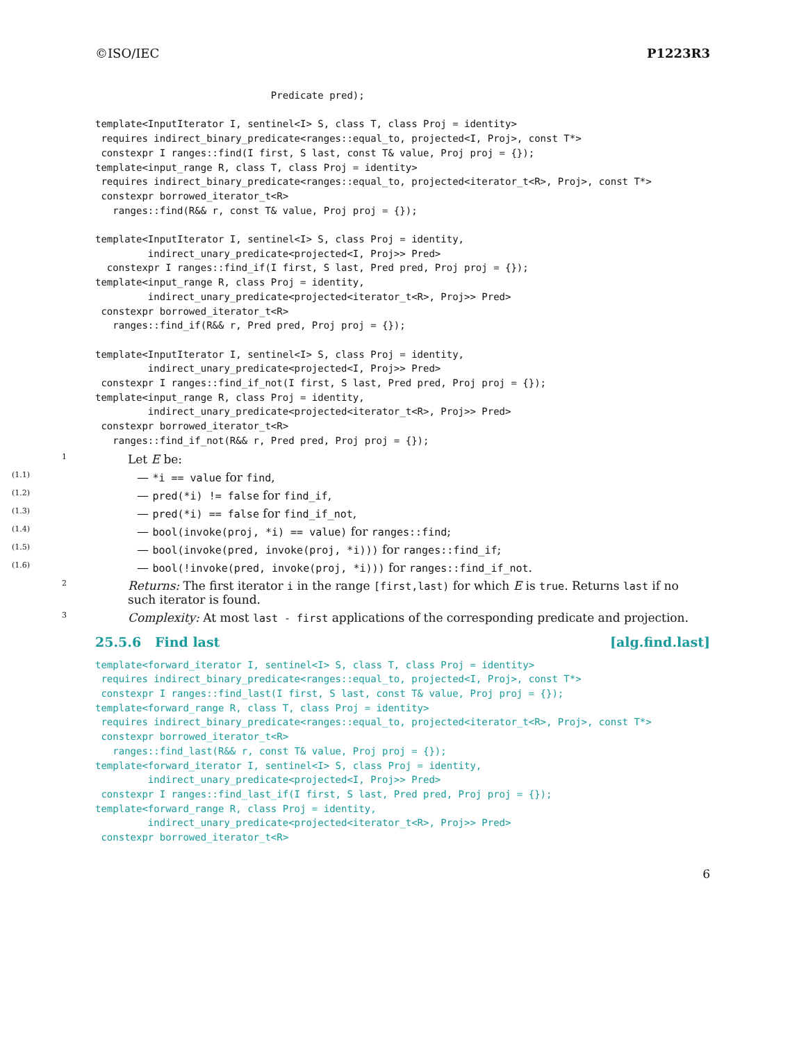©ISO/IEC P1223R3
                              Predicate pred);

template<InputIterator I, sentinel<I> S, class T, class Proj = identity>
 requires indirect_binary_predicate<ranges::equal_to, projected<I, Proj>, const T*>
 constexpr I ranges::find(I first, S last, const T& value, Proj proj = {});
template<input_range R, class T, class Proj = identity>
 requires indirect_binary_predicate<ranges::equal_to, projected<iterator_t<R>, Proj>, const T*>
 constexpr borrowed_iterator_t<R>
   ranges::find(R&& r, const T& value, Proj proj = {});

template<InputIterator I, sentinel<I> S, class Proj = identity,
         indirect_unary_predicate<projected<I, Proj>> Pred>
  constexpr I ranges::find_if(I first, S last, Pred pred, Proj proj = {});
template<input_range R, class Proj = identity,
         indirect_unary_predicate<projected<iterator_t<R>, Proj>> Pred>
 constexpr borrowed_iterator_t<R>
   ranges::find_if(R&& r, Pred pred, Proj proj = {});

template<InputIterator I, sentinel<I> S, class Proj = identity,
         indirect_unary_predicate<projected<I, Proj>> Pred>
 constexpr I ranges::find_if_not(I first, S last, Pred pred, Proj proj = {});
template<input_range R, class Proj = identity,
         indirect_unary_predicate<projected<iterator_t<R>, Proj>> Pred>
 constexpr borrowed_iterator_t<R>
   ranges::find_if_not(R&& r, Pred pred, Proj proj = {});
1 Let E be:
(1.1) — *i == value for find,
(1.2) — pred(*i) != false for find_if,
(1.3) — pred(*i) == false for find_if_not,
(1.4) — bool(invoke(proj, *i) == value) for ranges::find;
(1.5) — bool(invoke(pred, invoke(proj, *i))) for ranges::find_if;
(1.6) — bool(!invoke(pred, invoke(proj, *i))) for ranges::find_if_not.
2 Returns: The first iterator i in the range [first,last) for which E is true. Returns last if no such iterator is found.
3 Complexity: At most last - first applications of the corresponding predicate and projection.
25.5.6 Find last [alg.find.last]
template<forward_iterator I, sentinel<I> S, class T, class Proj = identity>
 requires indirect_binary_predicate<ranges::equal_to, projected<I, Proj>, const T*>
 constexpr I ranges::find_last(I first, S last, const T& value, Proj proj = {});
template<forward_range R, class T, class Proj = identity>
 requires indirect_binary_predicate<ranges::equal_to, projected<iterator_t<R>, Proj>, const T*>
 constexpr borrowed_iterator_t<R>
   ranges::find_last(R&& r, const T& value, Proj proj = {});
template<forward_iterator I, sentinel<I> S, class Proj = identity,
         indirect_unary_predicate<projected<I, Proj>> Pred>
 constexpr I ranges::find_last_if(I first, S last, Pred pred, Proj proj = {});
template<forward_range R, class Proj = identity,
         indirect_unary_predicate<projected<iterator_t<R>, Proj>> Pred>
 constexpr borrowed_iterator_t<R>
6